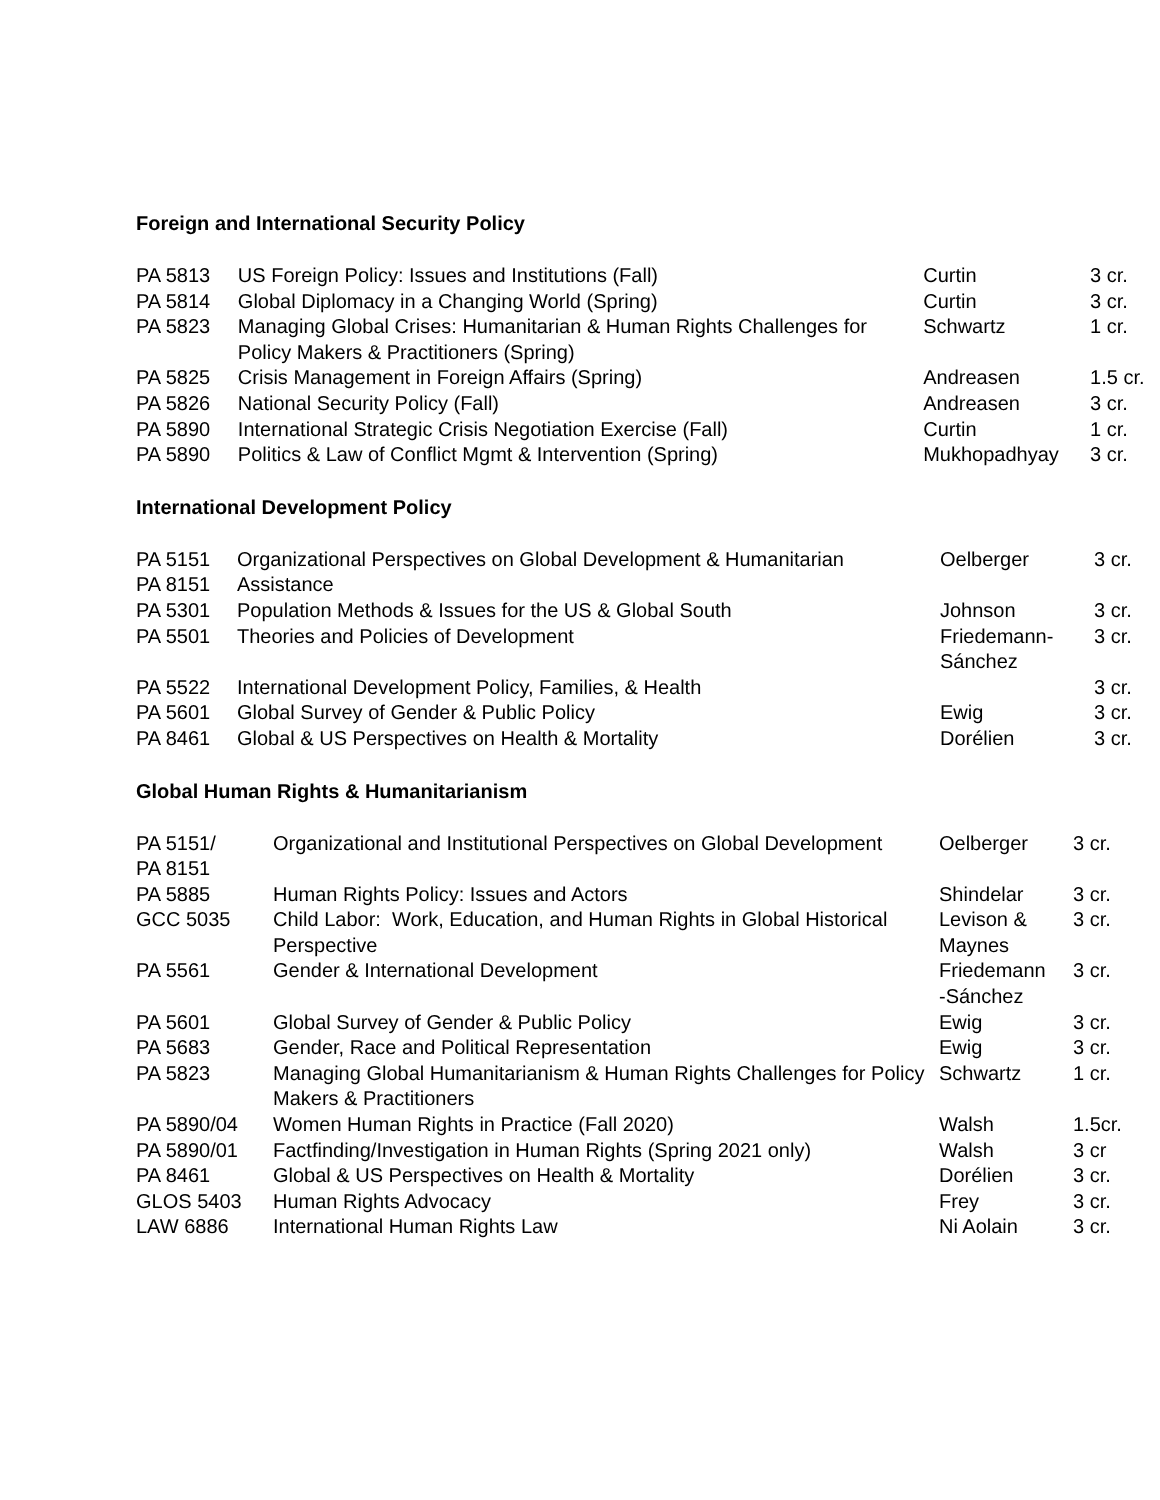Foreign and International Security Policy
| PA 5813 | US Foreign Policy: Issues and Institutions (Fall) | Curtin | 3 cr. |
| PA 5814 | Global Diplomacy in a Changing World (Spring) | Curtin | 3 cr. |
| PA 5823 | Managing Global Crises: Humanitarian & Human Rights Challenges for Policy Makers & Practitioners (Spring) | Schwartz | 1 cr. |
| PA 5825 | Crisis Management in Foreign Affairs (Spring) | Andreasen | 1.5 cr. |
| PA 5826 | National Security Policy (Fall) | Andreasen | 3 cr. |
| PA 5890 | International Strategic Crisis Negotiation Exercise (Fall) | Curtin | 1 cr. |
| PA 5890 | Politics & Law of Conflict Mgmt & Intervention (Spring) | Mukhopadhyay | 3 cr. |
International Development Policy
| PA 5151 PA 8151 | Organizational Perspectives on Global Development & Humanitarian Assistance | Oelberger | 3 cr. |
| PA 5301 | Population Methods & Issues for the US & Global South | Johnson | 3 cr. |
| PA 5501 | Theories and Policies of Development | Friedemann- Sánchez | 3 cr. |
| PA 5522 | International Development Policy, Families, & Health | | 3 cr. |
| PA 5601 | Global Survey of Gender & Public Policy | Ewig | 3 cr. |
| PA 8461 | Global & US Perspectives on Health & Mortality | Dorélien | 3 cr. |
Global Human Rights & Humanitarianism
| PA 5151/ PA 8151 | Organizational and Institutional Perspectives on Global Development | Oelberger | 3 cr. |
| PA 5885 | Human Rights Policy: Issues and Actors | Shindelar | 3 cr. |
| GCC 5035 | Child Labor: Work, Education, and Human Rights in Global Historical Perspective | Levison & Maynes | 3 cr. |
| PA 5561 | Gender & International Development | Friedemann -Sánchez | 3 cr. |
| PA 5601 | Global Survey of Gender & Public Policy | Ewig | 3 cr. |
| PA 5683 | Gender, Race and Political Representation | Ewig | 3 cr. |
| PA 5823 | Managing Global Humanitarianism & Human Rights Challenges for Policy Makers & Practitioners | Schwartz | 1 cr. |
| PA 5890/04 | Women Human Rights in Practice (Fall 2020) | Walsh | 1.5cr. |
| PA 5890/01 | Factfinding/Investigation in Human Rights (Spring 2021 only) | Walsh | 3 cr |
| PA 8461 | Global & US Perspectives on Health & Mortality | Dorélien | 3 cr. |
| GLOS 5403 | Human Rights Advocacy | Frey | 3 cr. |
| LAW 6886 | International Human Rights Law | Ni Aolain | 3 cr. |